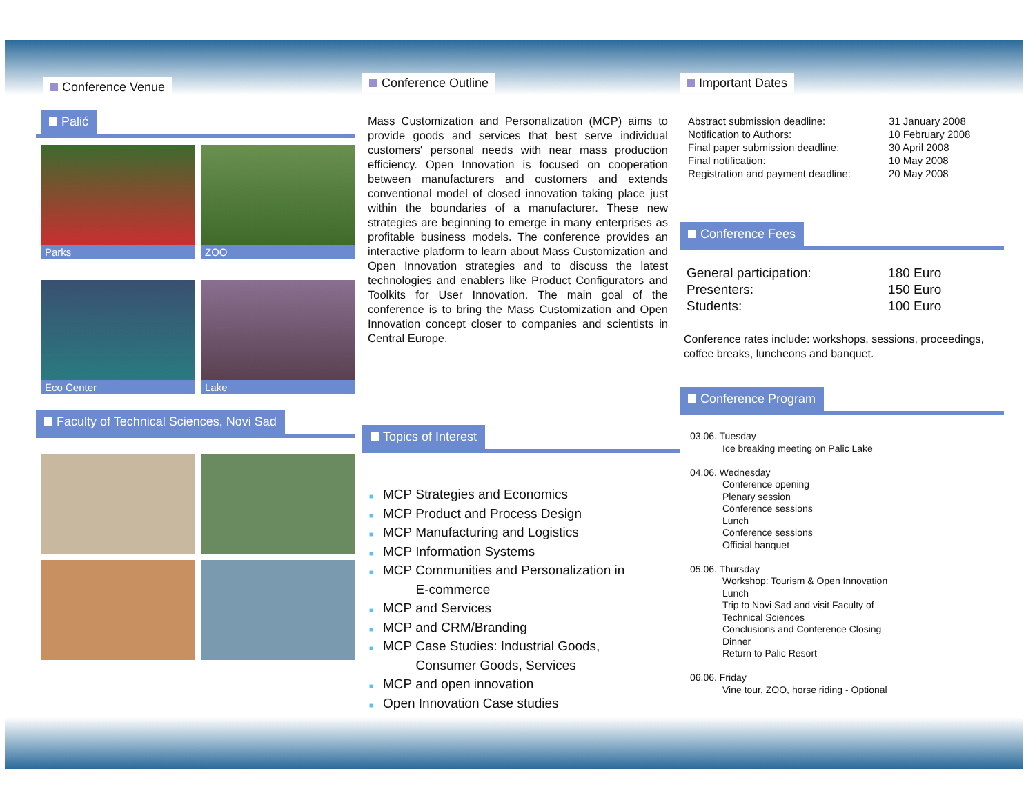Conference Venue
Palić
Parks
ZOO
Eco Center
Lake
Faculty of Technical Sciences, Novi Sad
Conference Outline
Mass Customization and Personalization (MCP) aims to provide goods and services that best serve individual customers' personal needs with near mass production efficiency. Open Innovation is focused on cooperation between manufacturers and customers and extends conventional model of closed innovation taking place just within the boundaries of a manufacturer. These new strategies are beginning to emerge in many enterprises as profitable business models. The conference provides an interactive platform to learn about Mass Customization and Open Innovation strategies and to discuss the latest technologies and enablers like Product Configurators and Toolkits for User Innovation. The main goal of the conference is to bring the Mass Customization and Open Innovation concept closer to companies and scientists in Central Europe.
Topics of Interest
■ MCP Strategies and Economics
■ MCP Product and Process Design
■ MCP Manufacturing and Logistics
■ MCP Information Systems
■ MCP Communities and Personalization in
■ E-commerce
■ MCP and Services
■ MCP and CRM/Branding
■ MCP Case Studies: Industrial Goods,
■ Consumer Goods, Services
■ MCP and open innovation
■ Open Innovation Case studies
Important Dates
| Abstract submission deadline: | 31 January 2008 |
| Notification to Authors: | 10 February 2008 |
| Final paper submission deadline: | 30 April 2008 |
| Final notification: | 10 May 2008 |
| Registration and payment deadline: | 20 May 2008 |
Conference Fees
| General participation: | 180 Euro |
| Presenters: | 150 Euro |
| Students: | 100 Euro |
Conference rates include: workshops, sessions, proceedings, coffee breaks, luncheons and banquet.
Conference Program
03.06. Tuesday
Ice breaking meeting on Palic Lake
04.06. Wednesday
Conference opening
Plenary session
Conference sessions
Lunch
Conference sessions
Official banquet
05.06. Thursday
Workshop: Tourism & Open Innovation
Lunch
Trip to Novi Sad and visit Faculty of
Technical Sciences
Conclusions and Conference Closing
Dinner
Return to Palic Resort
06.06. Friday
Vine tour, ZOO, horse riding - Optional